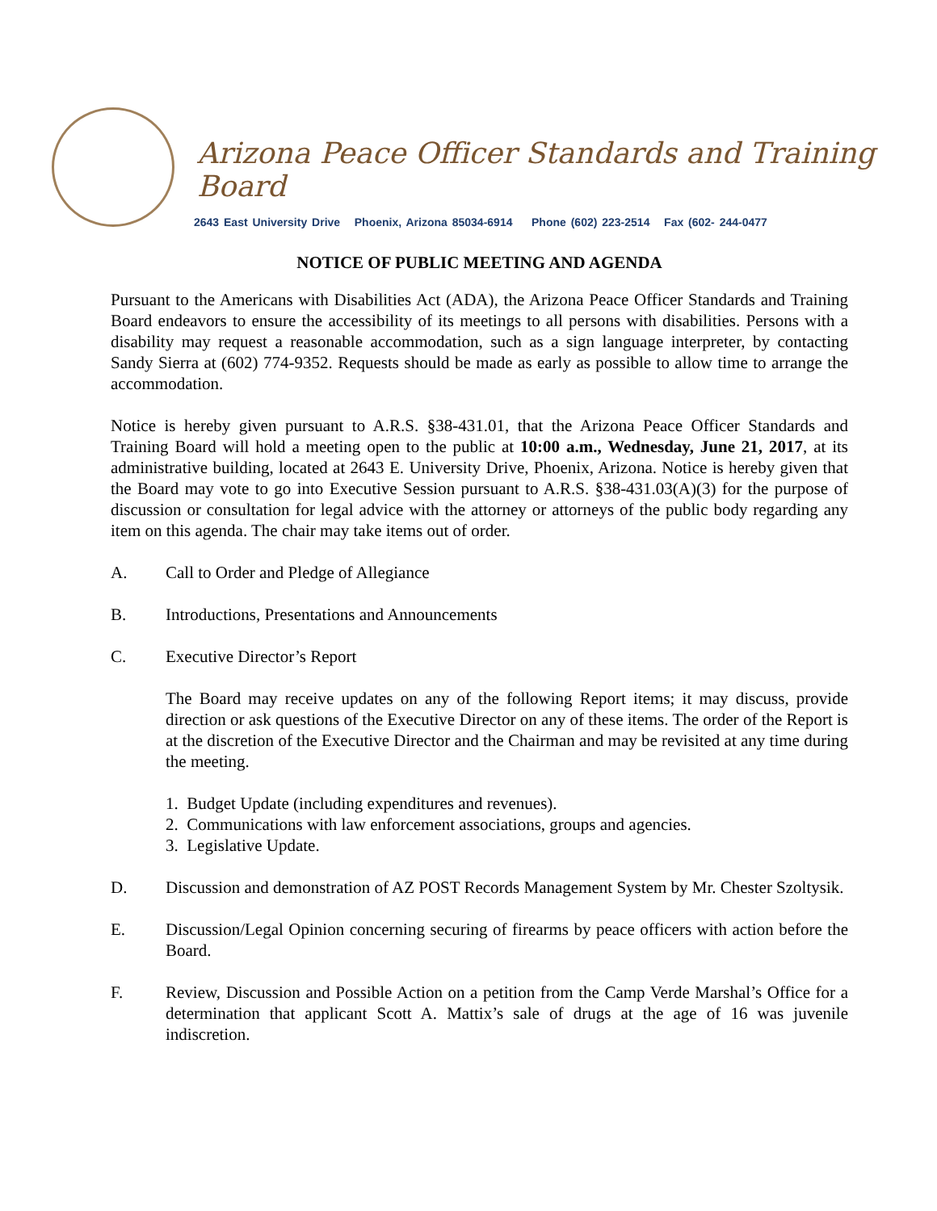Arizona Peace Officer Standards and Training Board
2643 East University Drive Phoenix, Arizona 85034-6914 Phone (602) 223-2514 Fax (602- 244-0477
NOTICE OF PUBLIC MEETING AND AGENDA
Pursuant to the Americans with Disabilities Act (ADA), the Arizona Peace Officer Standards and Training Board endeavors to ensure the accessibility of its meetings to all persons with disabilities. Persons with a disability may request a reasonable accommodation, such as a sign language interpreter, by contacting Sandy Sierra at (602) 774-9352. Requests should be made as early as possible to allow time to arrange the accommodation.
Notice is hereby given pursuant to A.R.S. §38-431.01, that the Arizona Peace Officer Standards and Training Board will hold a meeting open to the public at 10:00 a.m., Wednesday, June 21, 2017, at its administrative building, located at 2643 E. University Drive, Phoenix, Arizona. Notice is hereby given that the Board may vote to go into Executive Session pursuant to A.R.S. §38-431.03(A)(3) for the purpose of discussion or consultation for legal advice with the attorney or attorneys of the public body regarding any item on this agenda. The chair may take items out of order.
A. Call to Order and Pledge of Allegiance
B. Introductions, Presentations and Announcements
C. Executive Director’s Report
The Board may receive updates on any of the following Report items; it may discuss, provide direction or ask questions of the Executive Director on any of these items. The order of the Report is at the discretion of the Executive Director and the Chairman and may be revisited at any time during the meeting.
1. Budget Update (including expenditures and revenues).
2. Communications with law enforcement associations, groups and agencies.
3. Legislative Update.
D. Discussion and demonstration of AZ POST Records Management System by Mr. Chester Szoltysik.
E. Discussion/Legal Opinion concerning securing of firearms by peace officers with action before the Board.
F. Review, Discussion and Possible Action on a petition from the Camp Verde Marshal’s Office for a determination that applicant Scott A. Mattix’s sale of drugs at the age of 16 was juvenile indiscretion.